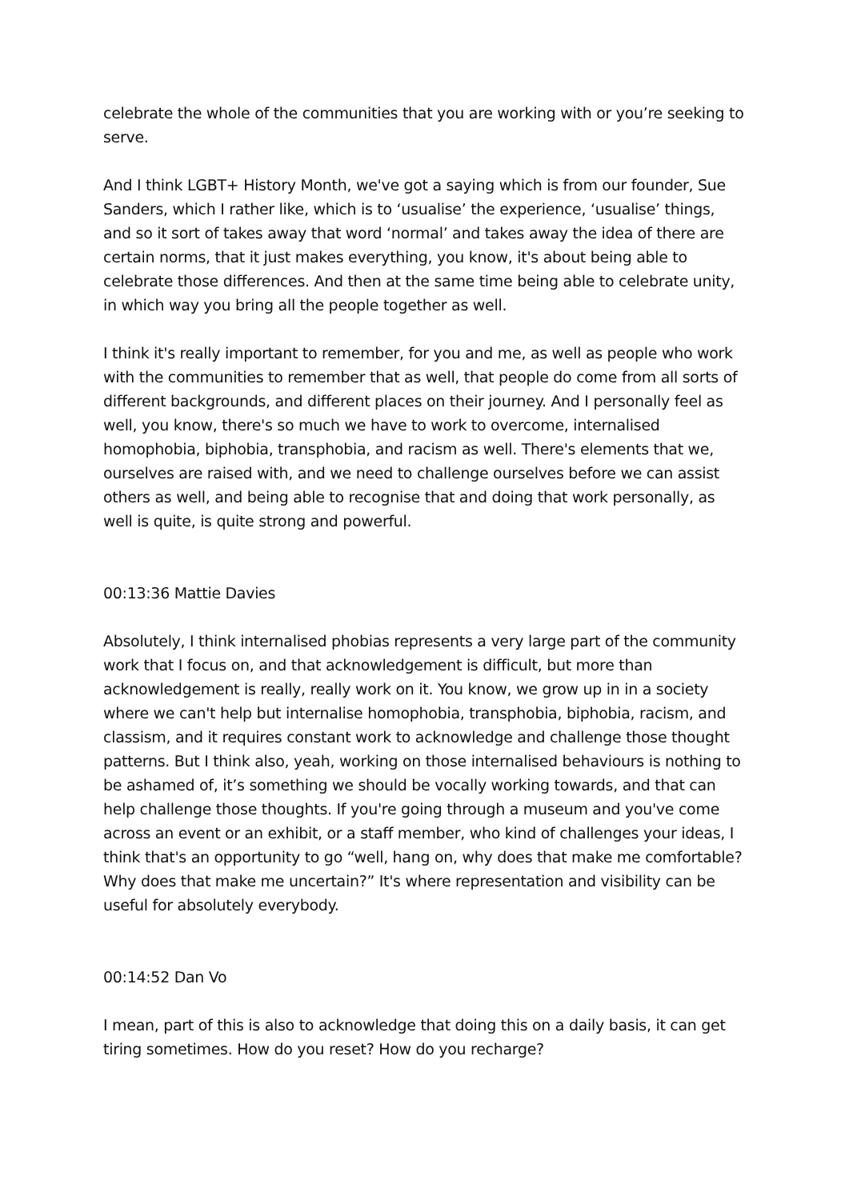celebrate the whole of the communities that you are working with or you’re seeking to serve.
And I think LGBT+ History Month, we've got a saying which is from our founder, Sue Sanders, which I rather like, which is to ‘usualise’ the experience, ‘usualise’ things, and so it sort of takes away that word ‘normal’ and takes away the idea of there are certain norms, that it just makes everything, you know, it's about being able to celebrate those differences. And then at the same time being able to celebrate unity, in which way you bring all the people together as well.
I think it's really important to remember, for you and me, as well as people who work with the communities to remember that as well, that people do come from all sorts of different backgrounds, and different places on their journey. And I personally feel as well, you know, there's so much we have to work to overcome, internalised homophobia, biphobia, transphobia, and racism as well. There's elements that we, ourselves are raised with, and we need to challenge ourselves before we can assist others as well, and being able to recognise that and doing that work personally, as well is quite, is quite strong and powerful.
00:13:36 Mattie Davies
Absolutely, I think internalised phobias represents a very large part of the community work that I focus on, and that acknowledgement is difficult, but more than acknowledgement is really, really work on it. You know, we grow up in in a society where we can't help but internalise homophobia, transphobia, biphobia, racism, and classism, and it requires constant work to acknowledge and challenge those thought patterns. But I think also, yeah, working on those internalised behaviours is nothing to be ashamed of, it’s something we should be vocally working towards, and that can help challenge those thoughts. If you're going through a museum and you've come across an event or an exhibit, or a staff member, who kind of challenges your ideas, I think that's an opportunity to go “well, hang on, why does that make me comfortable? Why does that make me uncertain?” It's where representation and visibility can be useful for absolutely everybody.
00:14:52 Dan Vo
I mean, part of this is also to acknowledge that doing this on a daily basis, it can get tiring sometimes. How do you reset? How do you recharge?